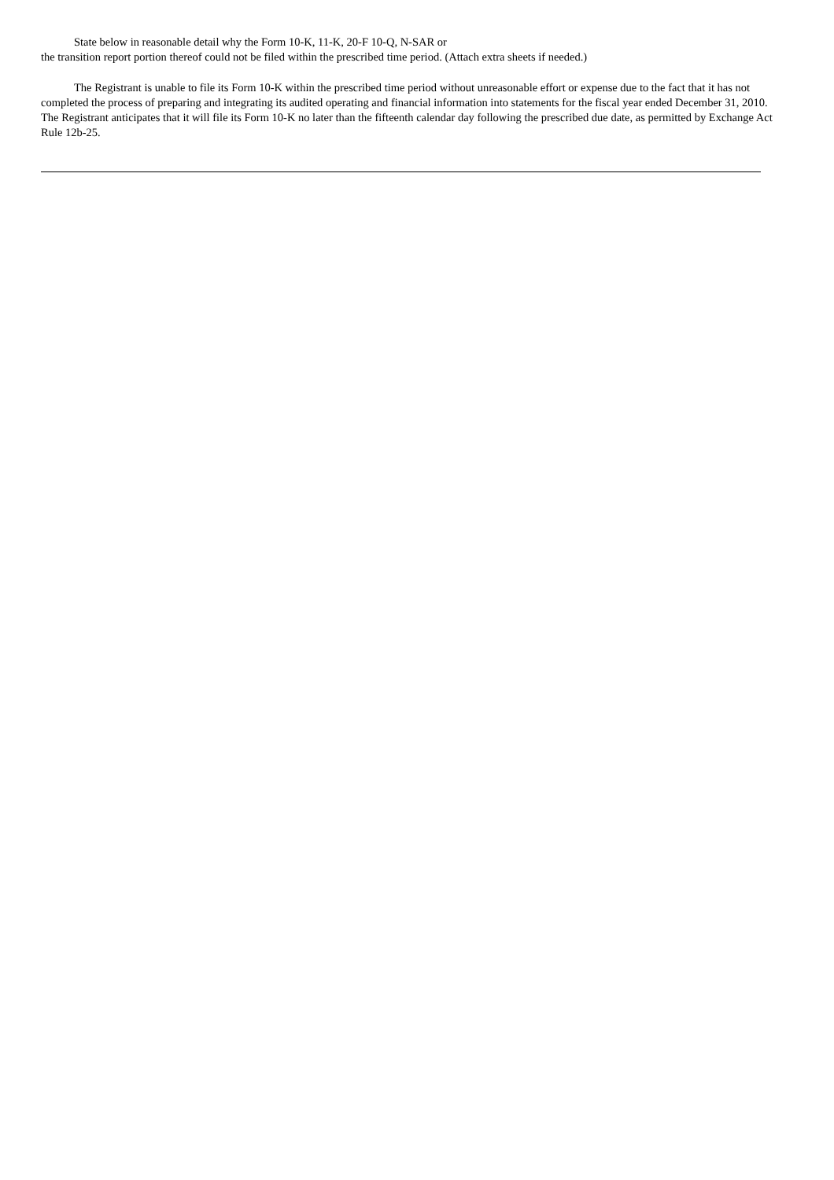State below in reasonable detail why the Form 10-K, 11-K, 20-F 10-Q, N-SAR or
the transition report portion thereof could not be filed within the prescribed time period. (Attach extra sheets if needed.)
The Registrant is unable to file its Form 10-K within the prescribed time period without unreasonable effort or expense due to the fact that it has not completed the process of preparing and integrating its audited operating and financial information into statements for the fiscal year ended December 31, 2010. The Registrant anticipates that it will file its Form 10-K no later than the fifteenth calendar day following the prescribed due date, as permitted by Exchange Act Rule 12b-25.